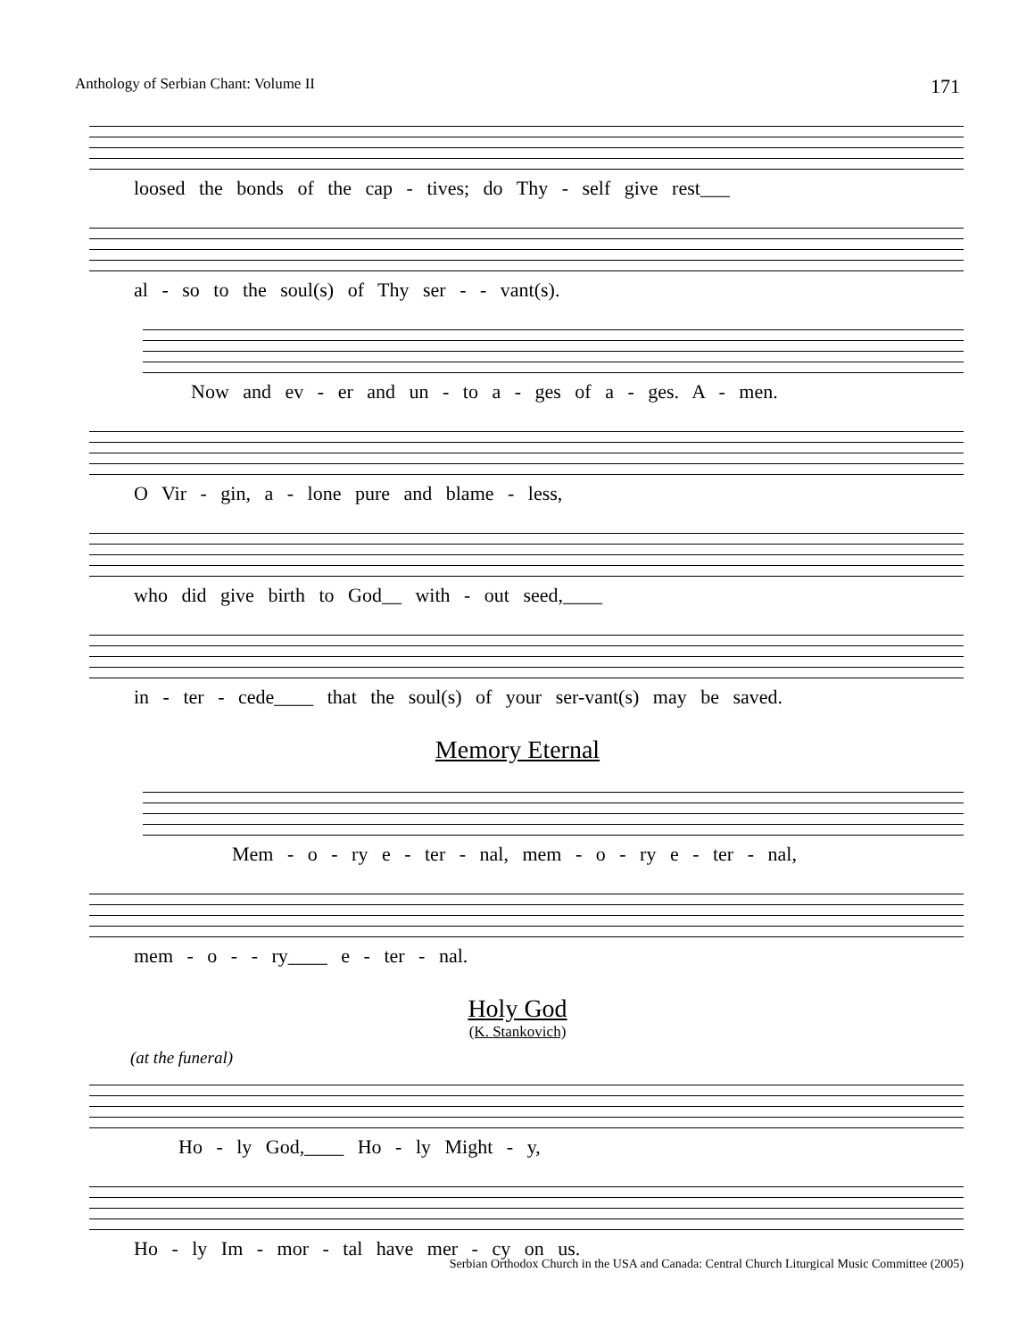Anthology of Serbian Chant: Volume II 171
loosed the bonds of the cap - tives; do Thy - self give rest___
al - so to the soul(s) of Thy ser - - vant(s).
Now and ev - er and un - to a - ges of a - ges. A - men.
O Vir - gin, a - lone pure and blame - less,
who did give birth to God__ with - out seed,____
in - ter - cede____ that the soul(s) of your ser-vant(s) may be saved.
Memory Eternal
Mem - o - ry e - ter - nal, mem - o - ry e - ter - nal,
mem - o - - ry____ e - ter - nal.
Holy God
(K. Stankovich)
(at the funeral)
Ho - ly God,____ Ho - ly Might - y,
Ho - ly Im - mor - tal have mer - cy on us.
Serbian Orthodox Church in the USA and Canada: Central Church Liturgical Music Committee (2005)